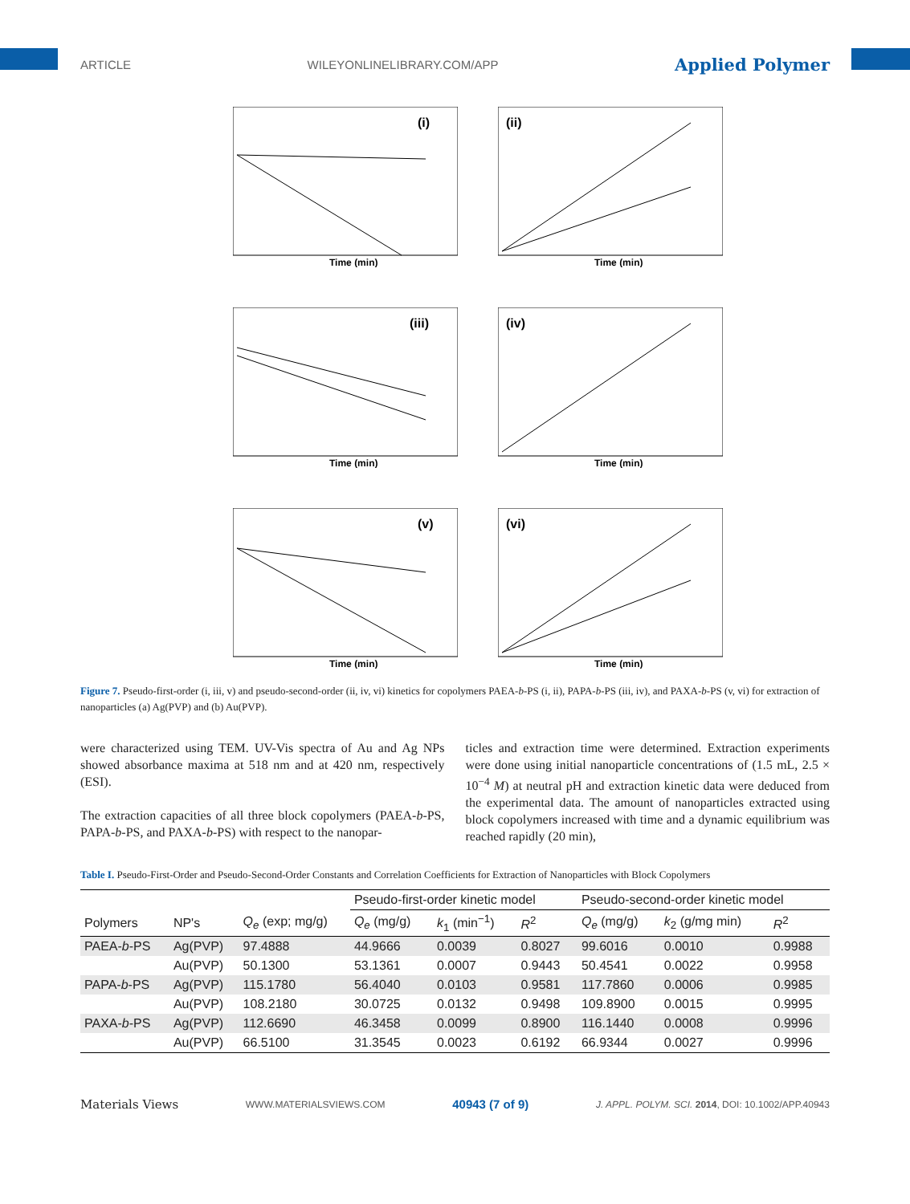ARTICLE WILEYONLINELIBRARY.COM/APP Applied Polymer
(i)
Time (min)
(ii)
Time (min)
(iii)
Time (min)
(iv)
Time (min)
(v)
Time (min)
(vi)
Time (min)
Figure 7. Pseudo-first-order (i, iii, v) and pseudo-second-order (ii, iv, vi) kinetics for copolymers PAEA-b-PS (i, ii), PAPA-b-PS (iii, iv), and PAXA-b-PS (v, vi) for extraction of nanoparticles (a) Ag(PVP) and (b) Au(PVP).
were characterized using TEM. UV-Vis spectra of Au and Ag NPs showed absorbance maxima at 518 nm and at 420 nm, respectively (ESI).
The extraction capacities of all three block copolymers (PAEA-b-PS, PAPA-b-PS, and PAXA-b-PS) with respect to the nanopar-
ticles and extraction time were determined. Extraction experiments were done using initial nanoparticle concentrations of (1.5 mL, 2.5 × 10<sup>−4</sup> M) at neutral pH and extraction kinetic data were deduced from the experimental data. The amount of nanoparticles extracted using block copolymers increased with time and a dynamic equilibrium was reached rapidly (20 min),
Table I. Pseudo-First-Order and Pseudo-Second-Order Constants and Correlation Coefficients for Extraction of Nanoparticles with Block Copolymers
| | | | Pseudo-first-order kinetic model | | | Pseudo-second-order kinetic model | | |
| --- | --- | --- | --- | --- | --- | --- | --- | --- |
| Polymers | NP's | Q<sub>e</sub> (exp; mg/g) | Q<sub>e</sub> (mg/g) | k<sub>1</sub> (min<sup>−1</sup>) | R<sup>2</sup> | Q<sub>e</sub> (mg/g) | k<sub>2</sub> (g/mg min) | R<sup>2</sup> |
| PAEA- b -PS | Ag(PVP) | 97.4888 | 44.9666 | 0.0039 | 0.8027 | 99.6016 | 0.0010 | 0.9988 |
| | Au(PVP) | 50.1300 | 53.1361 | 0.0007 | 0.9443 | 50.4541 | 0.0022 | 0.9958 |
| PAPA- b -PS | Ag(PVP) | 115.1780 | 56.4040 | 0.0103 | 0.9581 | 117.7860 | 0.0006 | 0.9985 |
| | Au(PVP) | 108.2180 | 30.0725 | 0.0132 | 0.9498 | 109.8900 | 0.0015 | 0.9995 |
| PAXA- b -PS | Ag(PVP) | 112.6690 | 46.3458 | 0.0099 | 0.8900 | 116.1440 | 0.0008 | 0.9996 |
| | Au(PVP) | 66.5100 | 31.3545 | 0.0023 | 0.6192 | 66.9344 | 0.0027 | 0.9996 |
Materials Views WWW.MATERIALSVIEWS.COM 40943 (7 of 9) J. APPL. POLYM. SCI. 2014, DOI: 10.1002/APP.40943